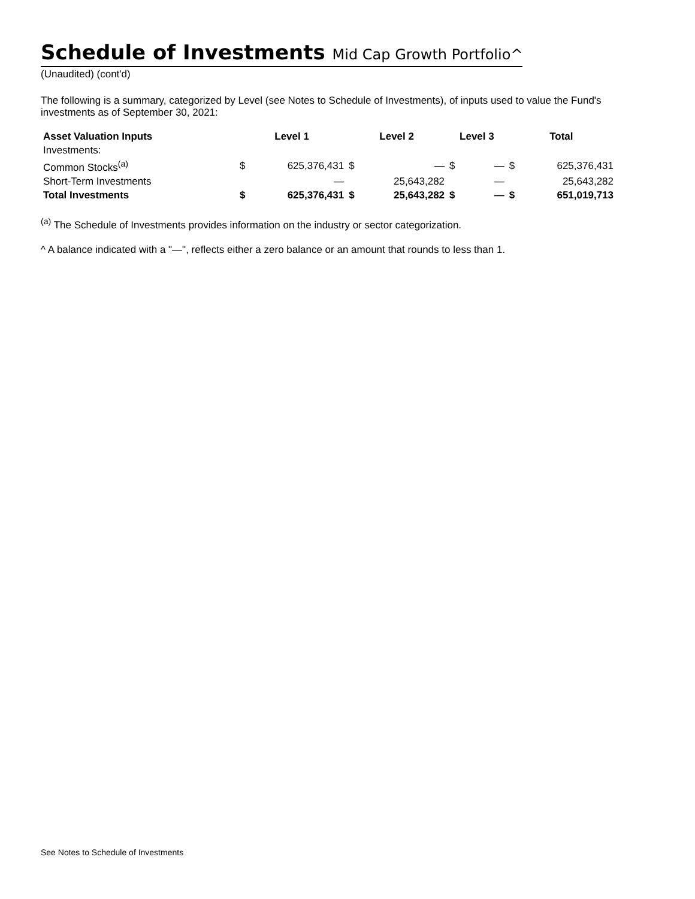Schedule of Investments Mid Cap Growth Portfolio^
(Unaudited) (cont'd)
The following is a summary, categorized by Level (see Notes to Schedule of Investments), of inputs used to value the Fund's investments as of September 30, 2021:
| Asset Valuation Inputs | Level 1 | | Level 2 | | Level 3 | | Total | |
| --- | --- | --- | --- | --- | --- | --- | --- | --- |
| Investments: | | | | | | | | |
| Common Stocks<sup>(a)</sup> | $ | 625,376,431 | $ | — | $ | — | $ | 625,376,431 |
| Short-Term Investments | | — | | 25,643,282 | | — | | 25,643,282 |
| Total Investments | $ | 625,376,431 | $ | 25,643,282 | $ | — | $ | 651,019,713 |
<sup>(a)</sup> The Schedule of Investments provides information on the industry or sector categorization.
^ A balance indicated with a "—", reflects either a zero balance or an amount that rounds to less than 1.
See Notes to Schedule of Investments